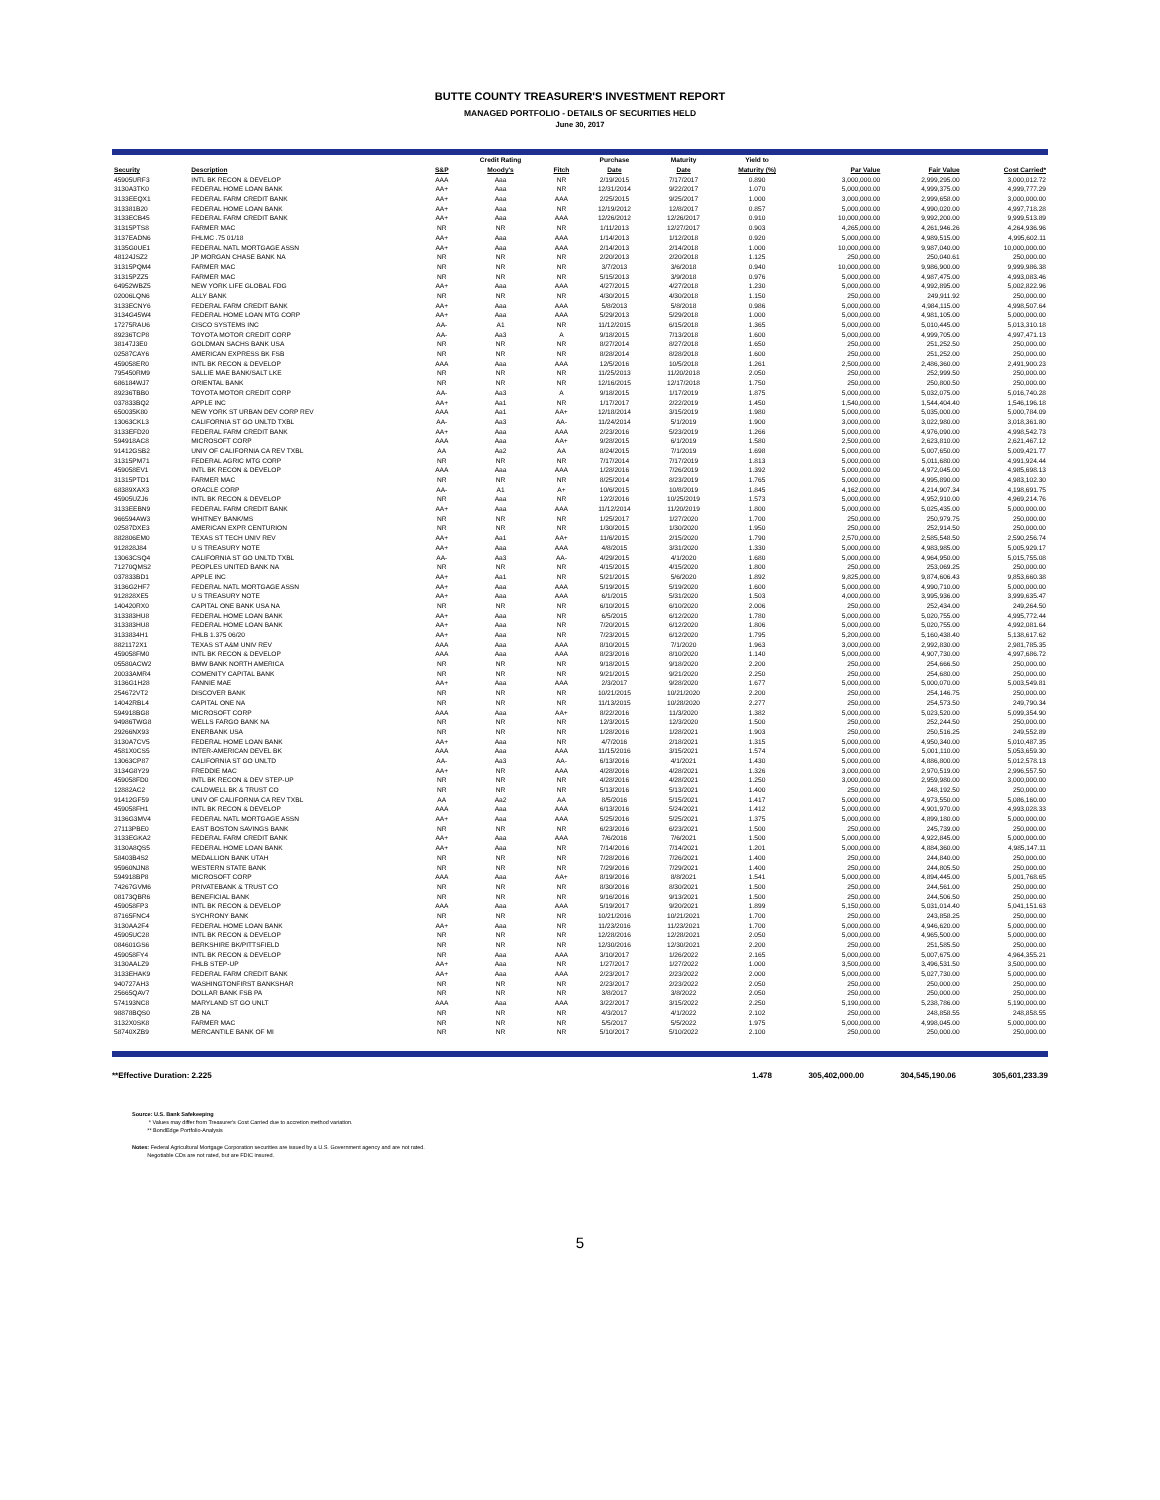BUTTE COUNTY TREASURER'S INVESTMENT REPORT
MANAGED PORTFOLIO - DETAILS OF SECURITIES HELD
June 30, 2017
| | | | Credit Rating | | Purchase | Maturity | Yield to | | | |
| --- | --- | --- | --- | --- | --- | --- | --- | --- | --- | --- |
| Security | Description | S&P | Moody's | Fitch | Date | Date | Maturity (%) | Par Value | Fair Value | Cost Carried* |
| 45905URF3 | INTL BK RECON & DEVELOP | AAA | Aaa | NR | 2/19/2015 | 7/17/2017 | 0.890 | 3,000,000.00 | 2,999,295.00 | 3,000,012.72 |
| 3130A3TK0 | FEDERAL HOME LOAN BANK | AA+ | Aaa | NR | 12/31/2014 | 9/22/2017 | 1.070 | 5,000,000.00 | 4,999,375.00 | 4,999,777.29 |
| 3133EEQX1 | FEDERAL FARM CREDIT BANK | AA+ | Aaa | AAA | 2/25/2015 | 9/25/2017 | 1.000 | 3,000,000.00 | 2,999,658.00 | 3,000,000.00 |
| 313381B20 | FEDERAL HOME LOAN BANK | AA+ | Aaa | NR | 12/19/2012 | 12/8/2017 | 0.857 | 5,000,000.00 | 4,990,020.00 | 4,997,718.28 |
| 3133ECB45 | FEDERAL FARM CREDIT BANK | AA+ | Aaa | AAA | 12/26/2012 | 12/26/2017 | 0.910 | 10,000,000.00 | 9,992,200.00 | 9,999,513.89 |
| 31315PTS8 | FARMER MAC | NR | NR | NR | 1/11/2013 | 12/27/2017 | 0.903 | 4,265,000.00 | 4,261,946.26 | 4,264,936.96 |
| 3137EADN6 | FHLMC .75 01/18 | AA+ | Aaa | AAA | 1/14/2013 | 1/12/2018 | 0.920 | 5,000,000.00 | 4,989,515.00 | 4,995,602.11 |
| 3135G0UE1 | FEDERAL NATL MORTGAGE ASSN | AA+ | Aaa | AAA | 2/14/2013 | 2/14/2018 | 1.000 | 10,000,000.00 | 9,987,040.00 | 10,000,000.00 |
| 48124JSZ2 | JP MORGAN CHASE BANK NA | NR | NR | NR | 2/20/2013 | 2/20/2018 | 1.125 | 250,000.00 | 250,040.61 | 250,000.00 |
| 31315PQM4 | FARMER MAC | NR | NR | NR | 3/7/2013 | 3/6/2018 | 0.940 | 10,000,000.00 | 9,986,900.00 | 9,999,986.38 |
| 31315PZZ5 | FARMER MAC | NR | NR | NR | 5/15/2013 | 3/9/2018 | 0.976 | 5,000,000.00 | 4,987,475.00 | 4,993,083.46 |
| 64952WBZ5 | NEW YORK LIFE GLOBAL FDG | AA+ | Aaa | AAA | 4/27/2015 | 4/27/2018 | 1.230 | 5,000,000.00 | 4,992,895.00 | 5,002,822.96 |
| 02006LQN6 | ALLY BANK | NR | NR | NR | 4/30/2015 | 4/30/2018 | 1.150 | 250,000.00 | 249,911.92 | 250,000.00 |
| 3133ECNY6 | FEDERAL FARM CREDIT BANK | AA+ | Aaa | AAA | 5/8/2013 | 5/8/2018 | 0.986 | 5,000,000.00 | 4,984,115.00 | 4,998,507.64 |
| 3134G45W4 | FEDERAL HOME LOAN MTG CORP | AA+ | Aaa | AAA | 5/29/2013 | 5/29/2018 | 1.000 | 5,000,000.00 | 4,981,105.00 | 5,000,000.00 |
| 17275RAU6 | CISCO SYSTEMS INC | AA- | A1 | NR | 11/12/2015 | 6/15/2018 | 1.365 | 5,000,000.00 | 5,010,445.00 | 5,013,310.18 |
| 89236TCP8 | TOYOTA MOTOR CREDIT CORP | AA- | Aa3 | A | 9/18/2015 | 7/13/2018 | 1.600 | 5,000,000.00 | 4,999,705.00 | 4,997,471.13 |
| 38147J3E0 | GOLDMAN SACHS BANK USA | NR | NR | NR | 8/27/2014 | 8/27/2018 | 1.650 | 250,000.00 | 251,252.50 | 250,000.00 |
| 02587CAY6 | AMERICAN EXPRESS BK FSB | NR | NR | NR | 8/28/2014 | 8/28/2018 | 1.600 | 250,000.00 | 251,252.00 | 250,000.00 |
| 459058ER0 | INTL BK RECON & DEVELOP | AAA | Aaa | AAA | 12/5/2016 | 10/5/2018 | 1.261 | 2,500,000.00 | 2,486,360.00 | 2,491,900.23 |
| 795450RM9 | SALLIE MAE BANK/SALT LKE | NR | NR | NR | 11/25/2013 | 11/20/2018 | 2.050 | 250,000.00 | 252,999.50 | 250,000.00 |
| 686184WJ7 | ORIENTAL BANK | NR | NR | NR | 12/16/2015 | 12/17/2018 | 1.750 | 250,000.00 | 250,800.50 | 250,000.00 |
| 89236TBB0 | TOYOTA MOTOR CREDIT CORP | AA- | Aa3 | A | 9/18/2015 | 1/17/2019 | 1.875 | 5,000,000.00 | 5,032,075.00 | 5,016,740.28 |
| 037833BQ2 | APPLE INC | AA+ | Aa1 | NR | 1/17/2017 | 2/22/2019 | 1.450 | 1,540,000.00 | 1,544,404.40 | 1,546,196.18 |
| 650035K80 | NEW YORK ST URBAN DEV CORP REV | AAA | Aa1 | AA+ | 12/18/2014 | 3/15/2019 | 1.980 | 5,000,000.00 | 5,035,000.00 | 5,000,784.09 |
| 13063CKL3 | CALIFORNIA ST GO UNLTD TXBL | AA- | Aa3 | AA- | 11/24/2014 | 5/1/2019 | 1.900 | 3,000,000.00 | 3,022,980.00 | 3,018,361.80 |
| 3133EFD20 | FEDERAL FARM CREDIT BANK | AA+ | Aaa | AAA | 2/23/2016 | 5/23/2019 | 1.266 | 5,000,000.00 | 4,976,090.00 | 4,998,542.73 |
| 594918AC8 | MICROSOFT CORP | AAA | Aaa | AA+ | 9/28/2015 | 6/1/2019 | 1.580 | 2,500,000.00 | 2,623,810.00 | 2,621,467.12 |
| 91412GSB2 | UNIV OF CALIFORNIA CA REV TXBL | AA | Aa2 | AA | 8/24/2015 | 7/1/2019 | 1.698 | 5,000,000.00 | 5,007,650.00 | 5,009,421.77 |
| 31315PM71 | FEDERAL AGRIC MTG CORP | NR | NR | NR | 7/17/2014 | 7/17/2019 | 1.813 | 5,000,000.00 | 5,011,680.00 | 4,991,924.44 |
| 459058EV1 | INTL BK RECON & DEVELOP | AAA | Aaa | AAA | 1/28/2016 | 7/26/2019 | 1.392 | 5,000,000.00 | 4,972,045.00 | 4,985,698.13 |
| 31315PTD1 | FARMER MAC | NR | NR | NR | 8/25/2014 | 8/23/2019 | 1.765 | 5,000,000.00 | 4,995,890.00 | 4,983,102.30 |
| 68389XAX3 | ORACLE CORP | AA- | A1 | A+ | 10/6/2015 | 10/8/2019 | 1.845 | 4,162,000.00 | 4,214,907.34 | 4,198,691.75 |
| 45905UZJ6 | INTL BK RECON & DEVELOP | NR | Aaa | NR | 12/2/2016 | 10/25/2019 | 1.573 | 5,000,000.00 | 4,952,910.00 | 4,969,214.76 |
| 3133EEBN9 | FEDERAL FARM CREDIT BANK | AA+ | Aaa | AAA | 11/12/2014 | 11/20/2019 | 1.800 | 5,000,000.00 | 5,025,435.00 | 5,000,000.00 |
| 966594AW3 | WHITNEY BANK/MS | NR | NR | NR | 1/25/2017 | 1/27/2020 | 1.700 | 250,000.00 | 250,979.75 | 250,000.00 |
| 02587DXE3 | AMERICAN EXPR CENTURION | NR | NR | NR | 1/30/2015 | 1/30/2020 | 1.950 | 250,000.00 | 252,914.50 | 250,000.00 |
| 882806EM0 | TEXAS ST TECH UNIV REV | AA+ | Aa1 | AA+ | 11/6/2015 | 2/15/2020 | 1.790 | 2,570,000.00 | 2,585,548.50 | 2,590,256.74 |
| 912828J84 | U S TREASURY NOTE | AA+ | Aaa | AAA | 4/8/2015 | 3/31/2020 | 1.330 | 5,000,000.00 | 4,983,985.00 | 5,005,929.17 |
| 13063CSQ4 | CALIFORNIA ST GO UNLTD TXBL | AA- | Aa3 | AA- | 4/29/2015 | 4/1/2020 | 1.680 | 5,000,000.00 | 4,964,950.00 | 5,015,755.08 |
| 71270QMS2 | PEOPLES UNITED BANK NA | NR | NR | NR | 4/15/2015 | 4/15/2020 | 1.800 | 250,000.00 | 253,069.25 | 250,000.00 |
| 037833BD1 | APPLE INC | AA+ | Aa1 | NR | 5/21/2015 | 5/6/2020 | 1.892 | 9,825,000.00 | 9,874,606.43 | 9,853,660.38 |
| 3136G2HF7 | FEDERAL NATL MORTGAGE ASSN | AA+ | Aaa | AAA | 5/19/2015 | 5/19/2020 | 1.600 | 5,000,000.00 | 4,990,710.00 | 5,000,000.00 |
| 912828XE5 | U S TREASURY NOTE | AA+ | Aaa | AAA | 6/1/2015 | 5/31/2020 | 1.503 | 4,000,000.00 | 3,995,936.00 | 3,999,635.47 |
| 140420RX0 | CAPITAL ONE BANK USA NA | NR | NR | NR | 6/10/2015 | 6/10/2020 | 2.006 | 250,000.00 | 252,434.00 | 249,264.50 |
| 313383HU8 | FEDERAL HOME LOAN BANK | AA+ | Aaa | NR | 6/5/2015 | 6/12/2020 | 1.780 | 5,000,000.00 | 5,020,755.00 | 4,995,772.44 |
| 313383HU8 | FEDERAL HOME LOAN BANK | AA+ | Aaa | NR | 7/20/2015 | 6/12/2020 | 1.806 | 5,000,000.00 | 5,020,755.00 | 4,992,081.64 |
| 3133834H1 | FHLB 1.375 06/20 | AA+ | Aaa | NR | 7/23/2015 | 6/12/2020 | 1.795 | 5,200,000.00 | 5,160,438.40 | 5,138,617.62 |
| 8821172X1 | TEXAS ST A&M UNIV REV | AAA | Aaa | AAA | 8/10/2015 | 7/1/2020 | 1.963 | 3,000,000.00 | 2,992,830.00 | 2,981,785.35 |
| 459058FM0 | INTL BK RECON & DEVELOP | AAA | Aaa | AAA | 8/23/2016 | 8/10/2020 | 1.140 | 5,000,000.00 | 4,907,730.00 | 4,997,686.72 |
| 05580ACW2 | BMW BANK NORTH AMERICA | NR | NR | NR | 9/18/2015 | 9/18/2020 | 2.200 | 250,000.00 | 254,666.50 | 250,000.00 |
| 20033AMR4 | COMENITY CAPITAL BANK | NR | NR | NR | 9/21/2015 | 9/21/2020 | 2.250 | 250,000.00 | 254,680.00 | 250,000.00 |
| 3136G1H28 | FANNIE MAE | AA+ | Aaa | AAA | 2/3/2017 | 9/28/2020 | 1.677 | 5,000,000.00 | 5,000,070.00 | 5,003,549.81 |
| 254672VT2 | DISCOVER BANK | NR | NR | NR | 10/21/2015 | 10/21/2020 | 2.200 | 250,000.00 | 254,146.75 | 250,000.00 |
| 14042RBL4 | CAPITAL ONE NA | NR | NR | NR | 11/13/2015 | 10/28/2020 | 2.277 | 250,000.00 | 254,573.50 | 249,790.34 |
| 594918BG8 | MICROSOFT CORP | AAA | Aaa | AA+ | 8/22/2016 | 11/3/2020 | 1.382 | 5,000,000.00 | 5,023,520.00 | 5,099,354.90 |
| 94986TWG8 | WELLS FARGO BANK NA | NR | NR | NR | 12/3/2015 | 12/3/2020 | 1.500 | 250,000.00 | 252,244.50 | 250,000.00 |
| 29266NX93 | ENERBANK USA | NR | NR | NR | 1/28/2016 | 1/28/2021 | 1.903 | 250,000.00 | 250,516.25 | 249,552.89 |
| 3130A7CV5 | FEDERAL HOME LOAN BANK | AA+ | Aaa | NR | 4/7/2016 | 2/18/2021 | 1.315 | 5,000,000.00 | 4,950,340.00 | 5,010,487.35 |
| 4581X0CS5 | INTER-AMERICAN DEVEL BK | AAA | Aaa | AAA | 11/15/2016 | 3/15/2021 | 1.574 | 5,000,000.00 | 5,001,110.00 | 5,053,659.30 |
| 13063CP87 | CALIFORNIA ST GO UNLTD | AA- | Aa3 | AA- | 6/13/2016 | 4/1/2021 | 1.430 | 5,000,000.00 | 4,886,800.00 | 5,012,578.13 |
| 3134G8Y29 | FREDDIE MAC | AA+ | NR | AAA | 4/28/2016 | 4/28/2021 | 1.326 | 3,000,000.00 | 2,970,519.00 | 2,996,557.50 |
| 459058FD0 | INTL BK RECON & DEV STEP-UP | NR | NR | NR | 4/28/2016 | 4/28/2021 | 1.250 | 3,000,000.00 | 2,959,980.00 | 3,000,000.00 |
| 12882AC2 | CALDWELL BK & TRUST CO | NR | NR | NR | 5/13/2016 | 5/13/2021 | 1.400 | 250,000.00 | 248,192.50 | 250,000.00 |
| 91412GF59 | UNIV OF CALIFORNIA CA REV TXBL | AA | Aa2 | AA | 8/5/2016 | 5/15/2021 | 1.417 | 5,000,000.00 | 4,973,550.00 | 5,086,160.00 |
| 459058FH1 | INTL BK RECON & DEVELOP | AAA | Aaa | AAA | 6/13/2016 | 5/24/2021 | 1.412 | 5,000,000.00 | 4,901,970.00 | 4,993,028.33 |
| 3136G3MV4 | FEDERAL NATL MORTGAGE ASSN | AA+ | Aaa | AAA | 5/25/2016 | 5/25/2021 | 1.375 | 5,000,000.00 | 4,899,180.00 | 5,000,000.00 |
| 27113PBE0 | EAST BOSTON SAVINGS BANK | NR | NR | NR | 6/23/2016 | 6/23/2021 | 1.500 | 250,000.00 | 245,739.00 | 250,000.00 |
| 3133EGKA2 | FEDERAL FARM CREDIT BANK | AA+ | Aaa | AAA | 7/6/2016 | 7/6/2021 | 1.500 | 5,000,000.00 | 4,922,845.00 | 5,000,000.00 |
| 3130A8QS5 | FEDERAL HOME LOAN BANK | AA+ | Aaa | NR | 7/14/2016 | 7/14/2021 | 1.201 | 5,000,000.00 | 4,884,360.00 | 4,985,147.11 |
| 58403B4S2 | MEDALLION BANK UTAH | NR | NR | NR | 7/28/2016 | 7/26/2021 | 1.400 | 250,000.00 | 244,840.00 | 250,000.00 |
| 95960NJN8 | WESTERN STATE BANK | NR | NR | NR | 7/29/2016 | 7/29/2021 | 1.400 | 250,000.00 | 244,805.50 | 250,000.00 |
| 594918BP8 | MICROSOFT CORP | AAA | Aaa | AA+ | 8/19/2016 | 8/8/2021 | 1.541 | 5,000,000.00 | 4,894,445.00 | 5,001,768.65 |
| 74267GVM6 | PRIVATEBANK & TRUST CO | NR | NR | NR | 8/30/2016 | 8/30/2021 | 1.500 | 250,000.00 | 244,561.00 | 250,000.00 |
| 08173QBR6 | BENEFICIAL BANK | NR | NR | NR | 9/16/2016 | 9/13/2021 | 1.500 | 250,000.00 | 244,506.50 | 250,000.00 |
| 459058FP3 | INTL BK RECON & DEVELOP | AAA | Aaa | AAA | 5/19/2017 | 9/20/2021 | 1.899 | 5,150,000.00 | 5,031,014.40 | 5,041,151.63 |
| 87165FNC4 | SYCHRONY BANK | NR | NR | NR | 10/21/2016 | 10/21/2021 | 1.700 | 250,000.00 | 243,858.25 | 250,000.00 |
| 3130AA2F4 | FEDERAL HOME LOAN BANK | AA+ | Aaa | NR | 11/23/2016 | 11/23/2021 | 1.700 | 5,000,000.00 | 4,946,620.00 | 5,000,000.00 |
| 45905UC28 | INTL BK RECON & DEVELOP | NR | NR | NR | 12/28/2016 | 12/28/2021 | 2.050 | 5,000,000.00 | 4,965,500.00 | 5,000,000.00 |
| 084601GS6 | BERKSHIRE BK/PITTSFIELD | NR | NR | NR | 12/30/2016 | 12/30/2021 | 2.200 | 250,000.00 | 251,585.50 | 250,000.00 |
| 459058FY4 | INTL BK RECON & DEVELOP | NR | Aaa | AAA | 3/10/2017 | 1/26/2022 | 2.165 | 5,000,000.00 | 5,007,675.00 | 4,964,355.21 |
| 3130AALZ9 | FHLB STEP-UP | AA+ | Aaa | NR | 1/27/2017 | 1/27/2022 | 1.000 | 3,500,000.00 | 3,496,531.50 | 3,500,000.00 |
| 3133EHAK9 | FEDERAL FARM CREDIT BANK | AA+ | Aaa | AAA | 2/23/2017 | 2/23/2022 | 2.000 | 5,000,000.00 | 5,027,730.00 | 5,000,000.00 |
| 940727AH3 | WASHINGTONFIRST BANKSHAR | NR | NR | NR | 2/23/2017 | 2/23/2022 | 2.050 | 250,000.00 | 250,000.00 | 250,000.00 |
| 25665QAV7 | DOLLAR BANK FSB PA | NR | NR | NR | 3/8/2017 | 3/8/2022 | 2.050 | 250,000.00 | 250,000.00 | 250,000.00 |
| 574193NC8 | MARYLAND ST GO UNLT | AAA | Aaa | AAA | 3/22/2017 | 3/15/2022 | 2.250 | 5,190,000.00 | 5,238,786.00 | 5,190,000.00 |
| 98878BQS0 | ZB NA | NR | NR | NR | 4/3/2017 | 4/1/2022 | 2.102 | 250,000.00 | 248,858.55 | 248,858.55 |
| 3132X0SK8 | FARMER MAC | NR | NR | NR | 5/5/2017 | 5/5/2022 | 1.975 | 5,000,000.00 | 4,998,045.00 | 5,000,000.00 |
| 58740XZB9 | MERCANTILE BANK OF MI | NR | NR | NR | 5/10/2017 | 5/10/2022 | 2.100 | 250,000.00 | 250,000.00 | 250,000.00 |
**Effective Duration: 2.225 1.478 305,402,000.00 304,545,190.06 305,601,233.39
Source: U.S. Bank Safekeeping
* Values may differ from Treasurer's Cost Carried due to accretion method variation.
** BondEdge Portfolio-Analysis
Notes: Federal Agricultural Mortgage Corporation securities are issued by a U.S. Government agency and are not rated.
Negotiable CDs are not rated, but are FDIC insured.
5